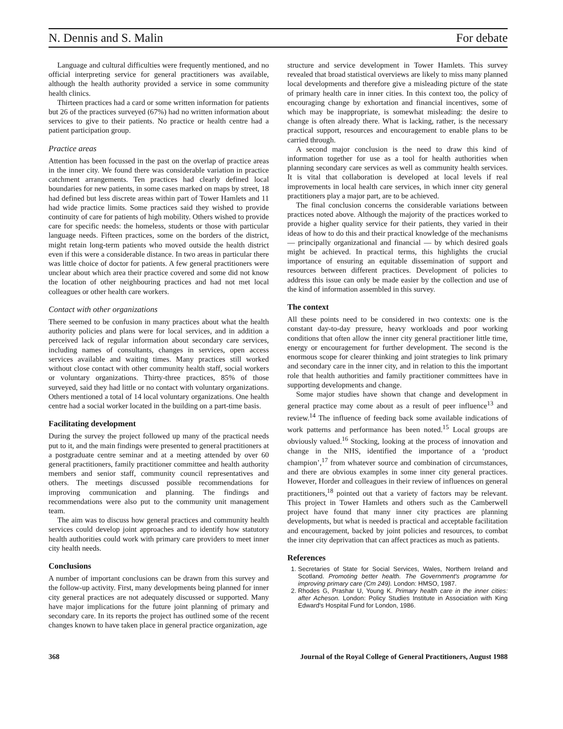N. Dennis and S. Malin For debate
Language and cultural difficulties were frequently mentioned, and no official interpreting service for general practitioners was available, although the health authority provided a service in some community health clinics.
Thirteen practices had a card or some written information for patients but 26 of the practices surveyed (67%) had no written information about services to give to their patients. No practice or health centre had a patient participation group.
Practice areas
Attention has been focussed in the past on the overlap of practice areas in the inner city. We found there was considerable variation in practice catchment arrangements. Ten practices had clearly defined local boundaries for new patients, in some cases marked on maps by street, 18 had defined but less discrete areas within part of Tower Hamlets and 11 had wide practice limits. Some practices said they wished to provide continuity of care for patients of high mobility. Others wished to provide care for specific needs: the homeless, students or those with particular language needs. Fifteen practices, some on the borders of the district, might retain long-term patients who moved outside the health district even if this were a considerable distance. In two areas in particular there was little choice of doctor for patients. A few general practitioners were unclear about which area their practice covered and some did not know the location of other neighbouring practices and had not met local colleagues or other health care workers.
Contact with other organizations
There seemed to be confusion in many practices about what the health authority policies and plans were for local services, and in addition a perceived lack of regular information about secondary care services, including names of consultants, changes in services, open access services available and waiting times. Many practices still worked without close contact with other community health staff, social workers or voluntary organizations. Thirty-three practices, 85% of those surveyed, said they had little or no contact with voluntary organizations. Others mentioned a total of 14 local voluntary organizations. One health centre had a social worker located in the building on a part-time basis.
Facilitating development
During the survey the project followed up many of the practical needs put to it, and the main findings were presented to general practitioners at a postgraduate centre seminar and at a meeting attended by over 60 general practitioners, family practitioner committee and health authority members and senior staff, community council representatives and others. The meetings discussed possible recommendations for improving communication and planning. The findings and recommendations were also put to the community unit management team.
The aim was to discuss how general practices and community health services could develop joint approaches and to identify how statutory health authorities could work with primary care providers to meet inner city health needs.
Conclusions
A number of important conclusions can be drawn from this survey and the follow-up activity. First, many developments being planned for inner city general practices are not adequately discussed or supported. Many have major implications for the future joint planning of primary and secondary care. In its reports the project has outlined some of the recent changes known to have taken place in general practice organization, age
structure and service development in Tower Hamlets. This survey revealed that broad statistical overviews are likely to miss many planned local developments and therefore give a misleading picture of the state of primary health care in inner cities. In this context too, the policy of encouraging change by exhortation and financial incentives, some of which may be inappropriate, is somewhat misleading: the desire to change is often already there. What is lacking, rather, is the necessary practical support, resources and encouragement to enable plans to be carried through.
A second major conclusion is the need to draw this kind of information together for use as a tool for health authorities when planning secondary care services as well as community health services. It is vital that collaboration is developed at local levels if real improvements in local health care services, in which inner city general practitioners play a major part, are to be achieved.
The final conclusion concerns the considerable variations between practices noted above. Although the majority of the practices worked to provide a higher quality service for their patients, they varied in their ideas of how to do this and their practical knowledge of the mechanisms — principally organizational and financial — by which desired goals might be achieved. In practical terms, this highlights the crucial importance of ensuring an equitable dissemination of support and resources between different practices. Development of policies to address this issue can only be made easier by the collection and use of the kind of information assembled in this survey.
The context
All these points need to be considered in two contexts: one is the constant day-to-day pressure, heavy workloads and poor working conditions that often allow the inner city general practitioner little time, energy or encouragement for further development. The second is the enormous scope for clearer thinking and joint strategies to link primary and secondary care in the inner city, and in relation to this the important role that health authorities and family practitioner committees have in supporting developments and change.
Some major studies have shown that change and development in general practice may come about as a result of peer influence<sup>13</sup> and review.<sup>14</sup> The influence of feeding back some available indications of work patterns and performance has been noted.<sup>15</sup> Local groups are obviously valued.<sup>16</sup> Stocking, looking at the process of innovation and change in the NHS, identified the importance of a ‘product champion’,<sup>17</sup> from whatever source and combination of circumstances, and there are obvious examples in some inner city general practices. However, Horder and colleagues in their review of influences on general practitioners,<sup>18</sup> pointed out that a variety of factors may be relevant. This project in Tower Hamlets and others such as the Camberwell project have found that many inner city practices are planning developments, but what is needed is practical and acceptable facilitation and encouragement, backed by joint policies and resources, to combat the inner city deprivation that can affect practices as much as patients.
References
1. Secretaries of State for Social Services, Wales, Northern Ireland and Scotland. Promoting better health. The Government's programme for improving primary care (Cm 249). London: HMSO, 1987.
2. Rhodes G, Prashar U, Young K. Primary health care in the inner cities: after Acheson. London: Policy Studies Institute in Association with King Edward's Hospital Fund for London, 1986.
368 Journal of the Royal College of General Practitioners, August 1988